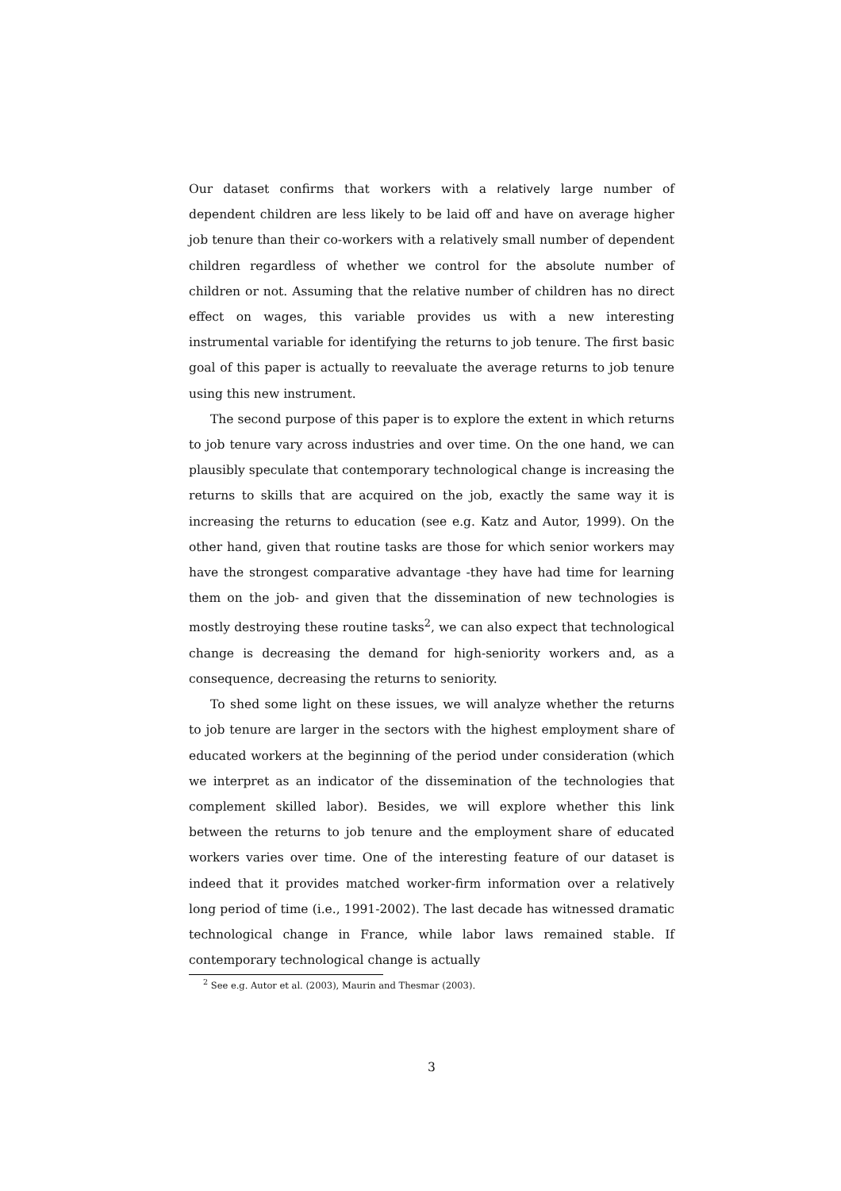Our dataset confirms that workers with a relatively large number of dependent children are less likely to be laid off and have on average higher job tenure than their co-workers with a relatively small number of dependent children regardless of whether we control for the absolute number of children or not. Assuming that the relative number of children has no direct effect on wages, this variable provides us with a new interesting instrumental variable for identifying the returns to job tenure. The first basic goal of this paper is actually to reevaluate the average returns to job tenure using this new instrument.
The second purpose of this paper is to explore the extent in which returns to job tenure vary across industries and over time. On the one hand, we can plausibly speculate that contemporary technological change is increasing the returns to skills that are acquired on the job, exactly the same way it is increasing the returns to education (see e.g. Katz and Autor, 1999). On the other hand, given that routine tasks are those for which senior workers may have the strongest comparative advantage -they have had time for learning them on the job- and given that the dissemination of new technologies is mostly destroying these routine tasks<sup>2</sup>, we can also expect that technological change is decreasing the demand for high-seniority workers and, as a consequence, decreasing the returns to seniority.
To shed some light on these issues, we will analyze whether the returns to job tenure are larger in the sectors with the highest employment share of educated workers at the beginning of the period under consideration (which we interpret as an indicator of the dissemination of the technologies that complement skilled labor). Besides, we will explore whether this link between the returns to job tenure and the employment share of educated workers varies over time. One of the interesting feature of our dataset is indeed that it provides matched worker-firm information over a relatively long period of time (i.e., 1991-2002). The last decade has witnessed dramatic technological change in France, while labor laws remained stable. If contemporary technological change is actually
<sup>2</sup> See e.g. Autor et al. (2003), Maurin and Thesmar (2003).
3